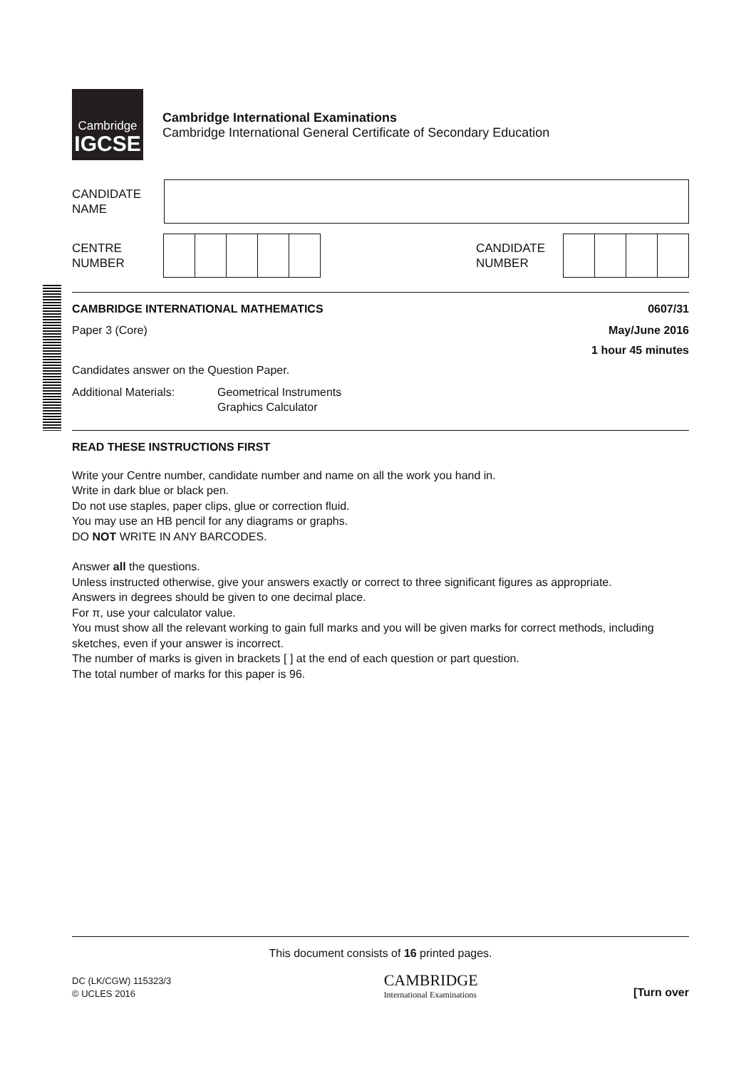Cambridge
IGCSE
Cambridge International Examinations
Cambridge International General Certificate of Secondary Education
CANDIDATE
NAME
CENTRE
NUMBER
CANDIDATE
NUMBER
CAMBRIDGE INTERNATIONAL MATHEMATICS 0607/31
Paper 3 (Core) May/June 2016
1 hour 45 minutes
Candidates answer on the Question Paper.
Additional Materials: Geometrical Instruments
Graphics Calculator
READ THESE INSTRUCTIONS FIRST
Write your Centre number, candidate number and name on all the work you hand in.
Write in dark blue or black pen.
Do not use staples, paper clips, glue or correction fluid.
You may use an HB pencil for any diagrams or graphs.
DO NOT WRITE IN ANY BARCODES.
Answer all the questions.
Unless instructed otherwise, give your answers exactly or correct to three significant figures as appropriate.
Answers in degrees should be given to one decimal place.
For π, use your calculator value.
You must show all the relevant working to gain full marks and you will be given marks for correct methods, including sketches, even if your answer is incorrect.
The number of marks is given in brackets [ ] at the end of each question or part question.
The total number of marks for this paper is 96.
This document consists of 16 printed pages.
DC (LK/CGW) 115323/3
© UCLES 2016
CAMBRIDGE
International Examinations
[Turn over